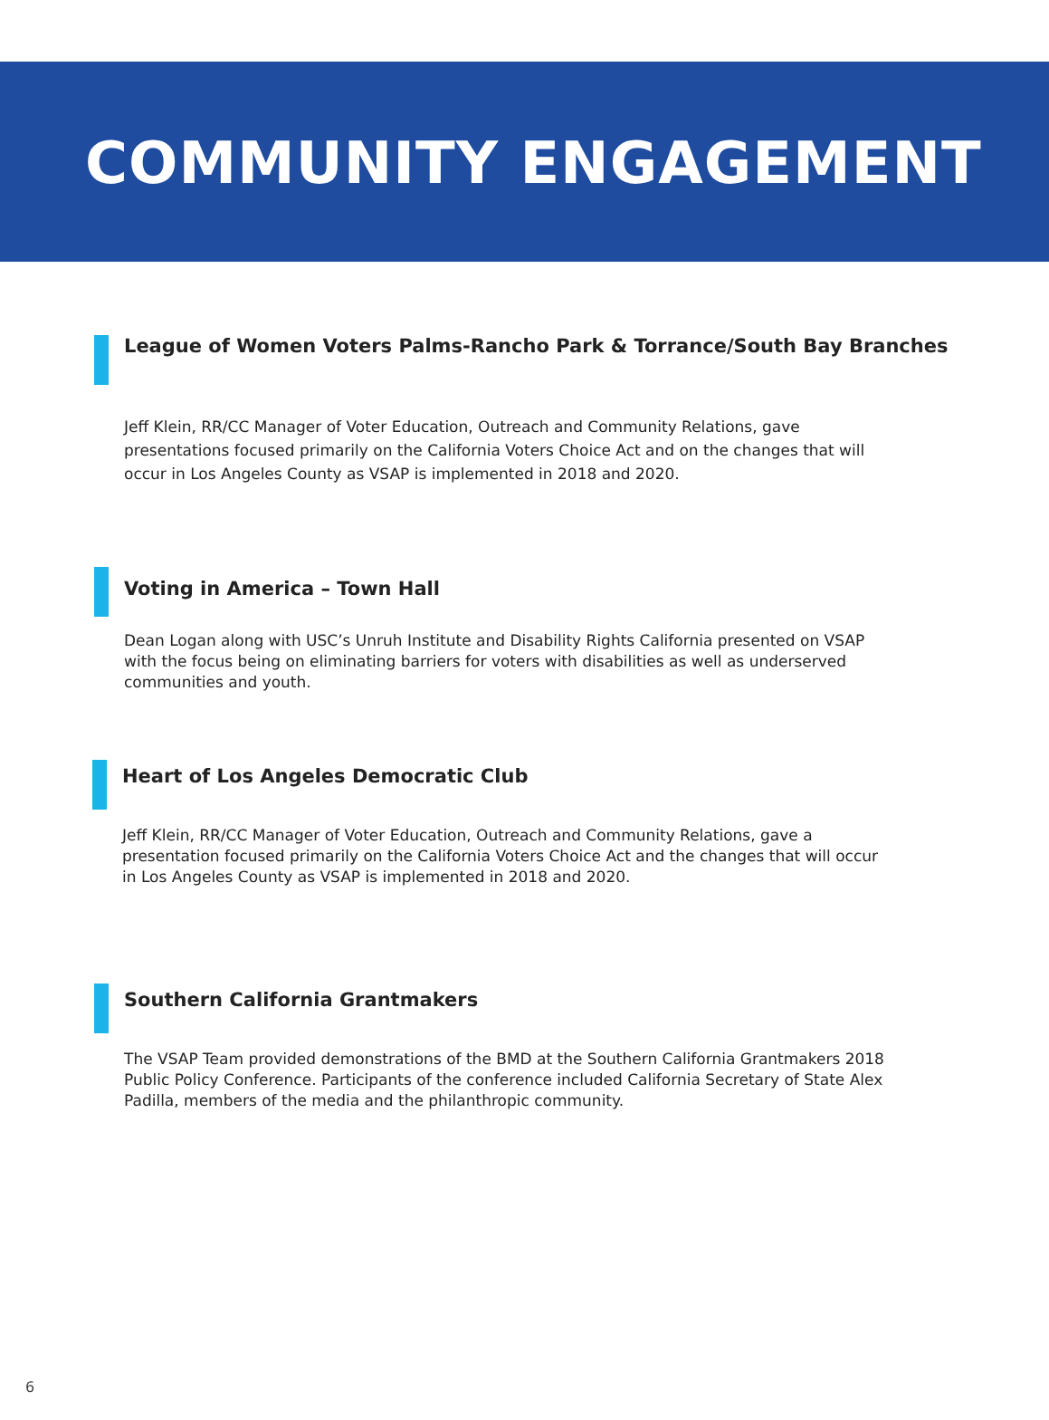COMMUNITY ENGAGEMENT
League of Women Voters Palms-Rancho Park & Torrance/South Bay Branches
Jeff Klein, RR/CC Manager of Voter Education, Outreach and Community Relations, gave presentations focused primarily on the California Voters Choice Act and on the changes that will occur in Los Angeles County as VSAP is implemented in 2018 and 2020.
Voting in America – Town Hall
Dean Logan along with USC’s Unruh Institute and Disability Rights California presented on VSAP with the focus being on eliminating barriers for voters with disabilities as well as underserved communities and youth.
Heart of Los Angeles Democratic Club
Jeff Klein, RR/CC Manager of Voter Education, Outreach and Community Relations, gave a presentation focused primarily on the California Voters Choice Act and the changes that will occur in Los Angeles County as VSAP is implemented in 2018 and 2020.
Southern California Grantmakers
The VSAP Team provided demonstrations of the BMD at the Southern California Grantmakers 2018 Public Policy Conference. Participants of the conference included California Secretary of State Alex Padilla, members of the media and the philanthropic community.
6